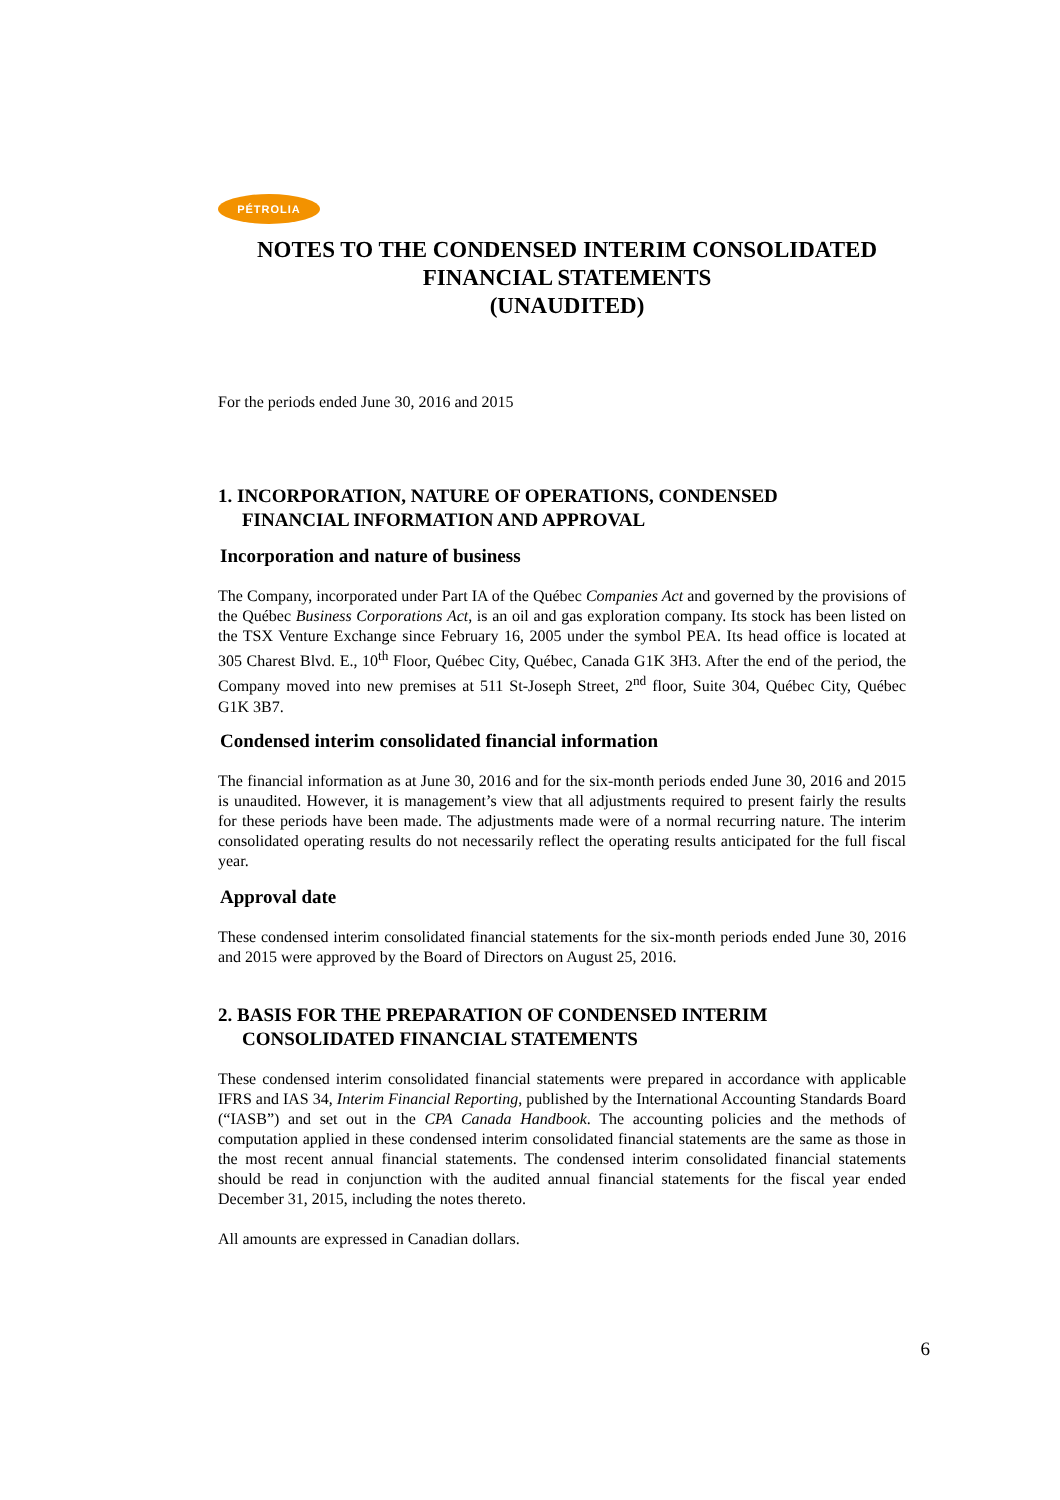PÉTROLIA
NOTES TO THE CONDENSED INTERIM CONSOLIDATED FINANCIAL STATEMENTS
(UNAUDITED)
For the periods ended June 30, 2016 and 2015
1. INCORPORATION, NATURE OF OPERATIONS, CONDENSED
FINANCIAL INFORMATION AND APPROVAL
Incorporation and nature of business
The Company, incorporated under Part IA of the Québec Companies Act and governed by the provisions of the Québec Business Corporations Act, is an oil and gas exploration company. Its stock has been listed on the TSX Venture Exchange since February 16, 2005 under the symbol PEA. Its head office is located at 305 Charest Blvd. E., 10<sup>th</sup> Floor, Québec City, Québec, Canada G1K 3H3. After the end of the period, the Company moved into new premises at 511 St-Joseph Street, 2<sup>nd</sup> floor, Suite 304, Québec City, Québec G1K 3B7.
Condensed interim consolidated financial information
The financial information as at June 30, 2016 and for the six-month periods ended June 30, 2016 and 2015 is unaudited. However, it is management’s view that all adjustments required to present fairly the results for these periods have been made. The adjustments made were of a normal recurring nature. The interim consolidated operating results do not necessarily reflect the operating results anticipated for the full fiscal year.
Approval date
These condensed interim consolidated financial statements for the six-month periods ended June 30, 2016 and 2015 were approved by the Board of Directors on August 25, 2016.
2. BASIS FOR THE PREPARATION OF CONDENSED INTERIM
CONSOLIDATED FINANCIAL STATEMENTS
These condensed interim consolidated financial statements were prepared in accordance with applicable IFRS and IAS 34, Interim Financial Reporting, published by the International Accounting Standards Board (“IASB”) and set out in the CPA Canada Handbook. The accounting policies and the methods of computation applied in these condensed interim consolidated financial statements are the same as those in the most recent annual financial statements. The condensed interim consolidated financial statements should be read in conjunction with the audited annual financial statements for the fiscal year ended December 31, 2015, including the notes thereto.
All amounts are expressed in Canadian dollars.
6